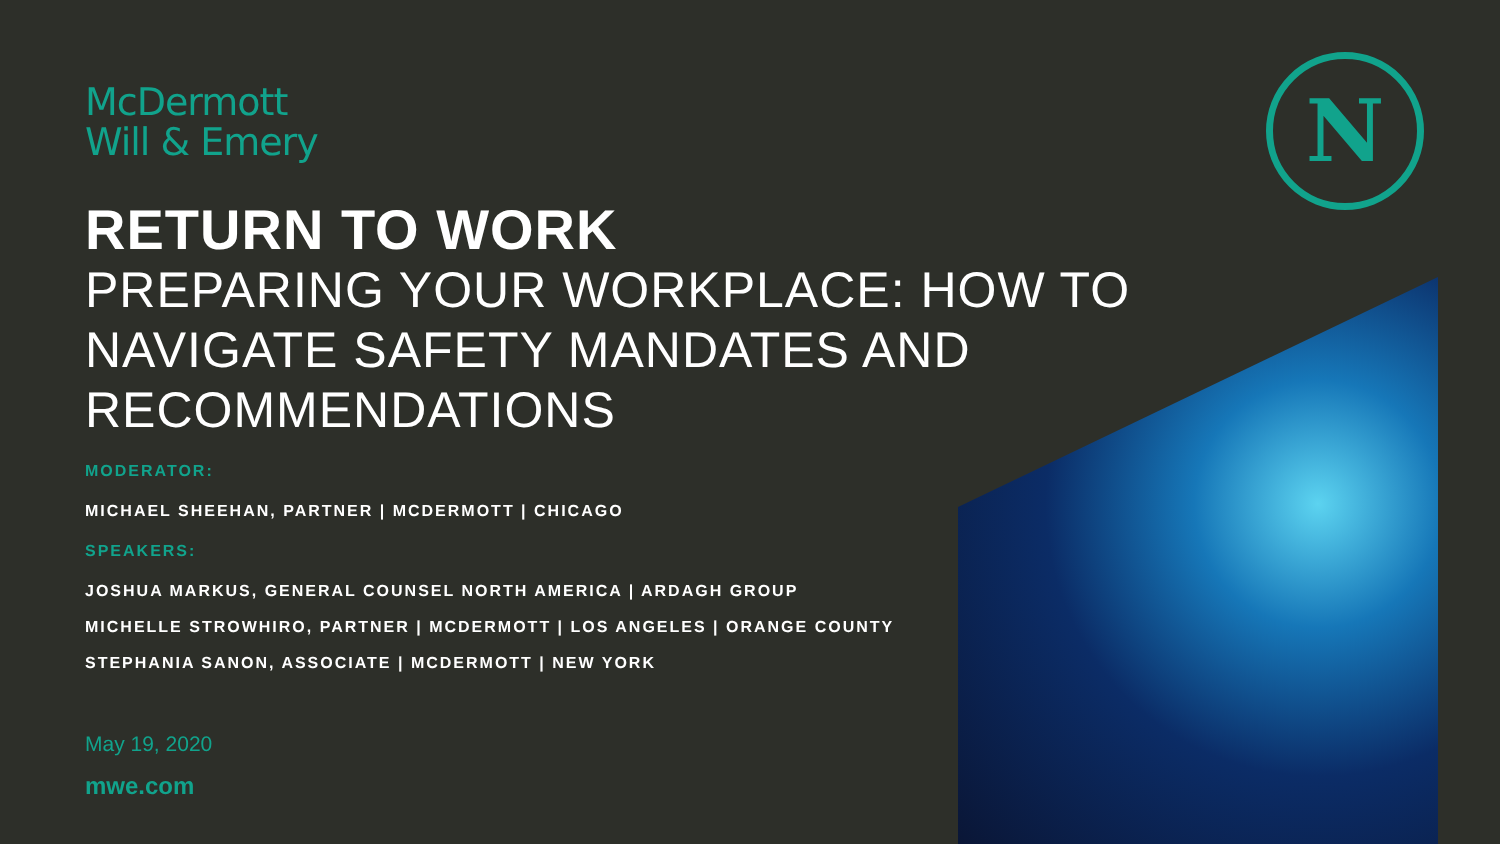N
McDermott
Will & Emery
RETURN TO WORK
PREPARING YOUR WORKPLACE: HOW TO NAVIGATE SAFETY MANDATES AND RECOMMENDATIONS
MODERATOR:
MICHAEL SHEEHAN, PARTNER | MCDERMOTT | CHICAGO
SPEAKERS:
JOSHUA MARKUS, GENERAL COUNSEL NORTH AMERICA | ARDAGH GROUP
MICHELLE STROWHIRO, PARTNER | MCDERMOTT | LOS ANGELES | ORANGE COUNTY
STEPHANIA SANON, ASSOCIATE | MCDERMOTT | NEW YORK
May 19, 2020
mwe.com